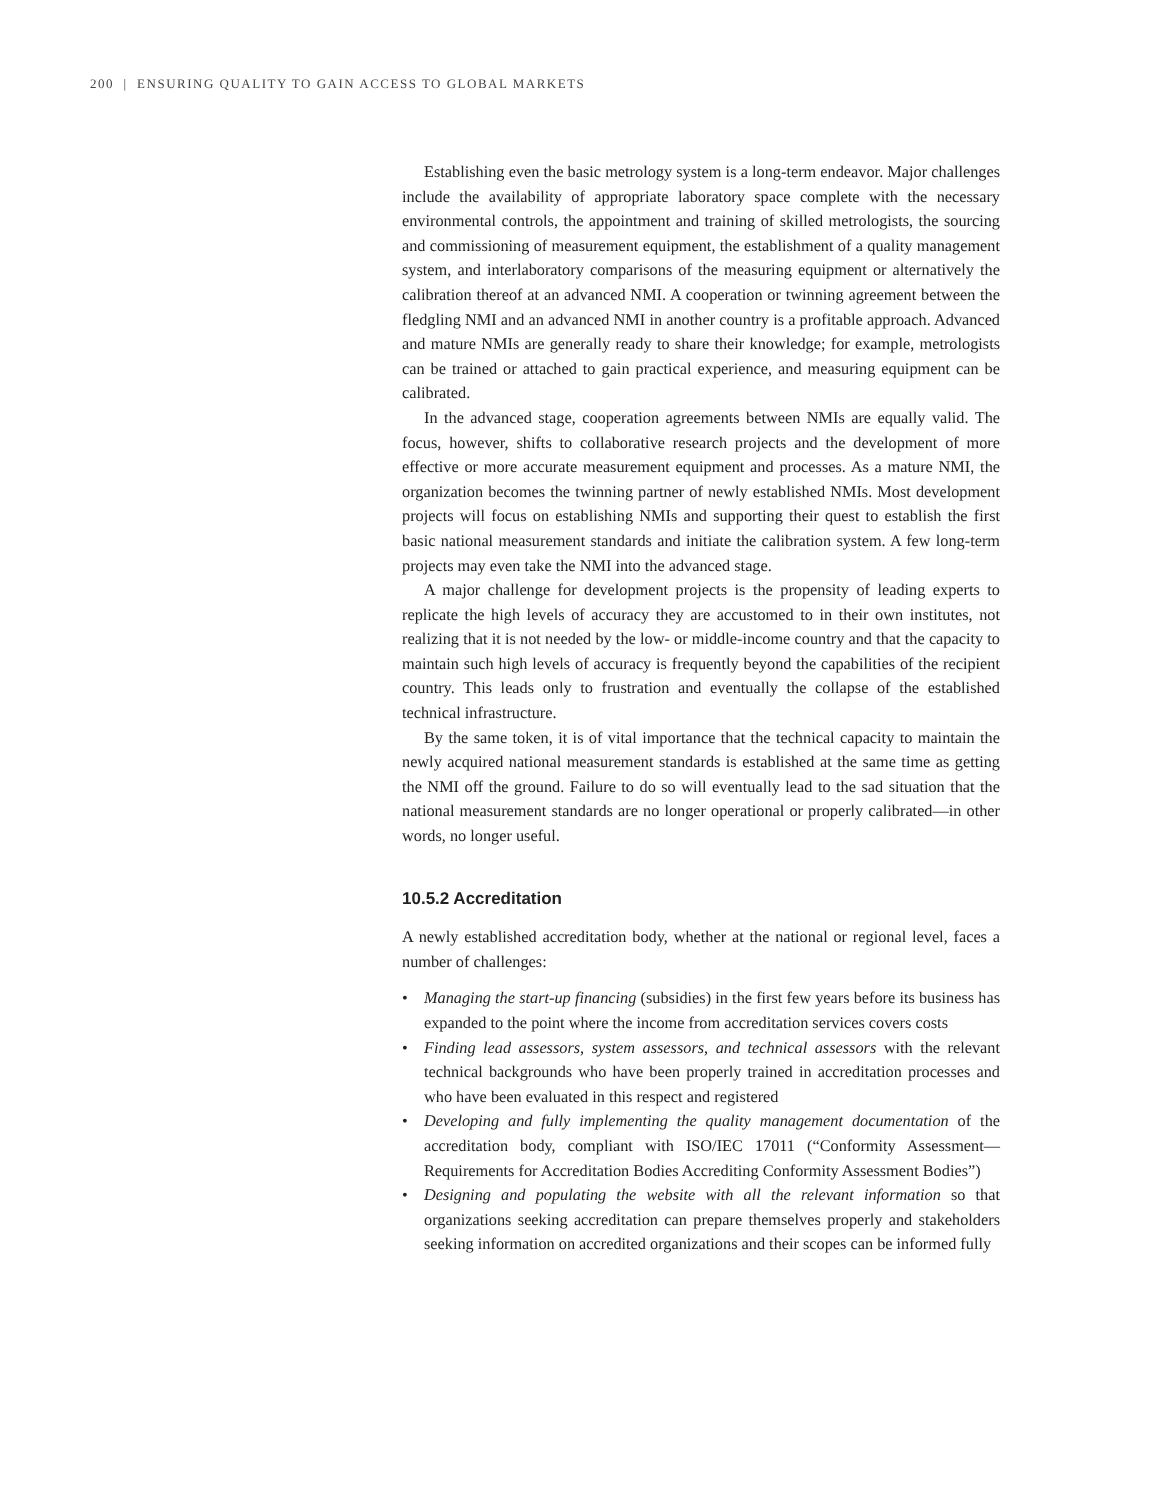200 | ENSURING QUALITY TO GAIN ACCESS TO GLOBAL MARKETS
Establishing even the basic metrology system is a long-term endeavor. Major challenges include the availability of appropriate laboratory space complete with the necessary environmental controls, the appointment and training of skilled metrologists, the sourcing and commissioning of measurement equipment, the establishment of a quality management system, and interlaboratory comparisons of the measuring equipment or alternatively the calibration thereof at an advanced NMI. A cooperation or twinning agreement between the fledgling NMI and an advanced NMI in another country is a profitable approach. Advanced and mature NMIs are generally ready to share their knowledge; for example, metrologists can be trained or attached to gain practical experience, and measuring equipment can be calibrated.
In the advanced stage, cooperation agreements between NMIs are equally valid. The focus, however, shifts to collaborative research projects and the development of more effective or more accurate measurement equipment and processes. As a mature NMI, the organization becomes the twinning partner of newly established NMIs. Most development projects will focus on establishing NMIs and supporting their quest to establish the first basic national measurement standards and initiate the calibration system. A few long-term projects may even take the NMI into the advanced stage.
A major challenge for development projects is the propensity of leading experts to replicate the high levels of accuracy they are accustomed to in their own institutes, not realizing that it is not needed by the low- or middle-income country and that the capacity to maintain such high levels of accuracy is frequently beyond the capabilities of the recipient country. This leads only to frustration and eventually the collapse of the established technical infrastructure.
By the same token, it is of vital importance that the technical capacity to maintain the newly acquired national measurement standards is established at the same time as getting the NMI off the ground. Failure to do so will eventually lead to the sad situation that the national measurement standards are no longer operational or properly calibrated—in other words, no longer useful.
10.5.2 Accreditation
A newly established accreditation body, whether at the national or regional level, faces a number of challenges:
• Managing the start-up financing (subsidies) in the first few years before its business has expanded to the point where the income from accreditation services covers costs
• Finding lead assessors, system assessors, and technical assessors with the relevant technical backgrounds who have been properly trained in accreditation processes and who have been evaluated in this respect and registered
• Developing and fully implementing the quality management documentation of the accreditation body, compliant with ISO/IEC 17011 (“Conformity Assessment—Requirements for Accreditation Bodies Accrediting Conformity Assessment Bodies”)
• Designing and populating the website with all the relevant information so that organizations seeking accreditation can prepare themselves properly and stakeholders seeking information on accredited organizations and their scopes can be informed fully